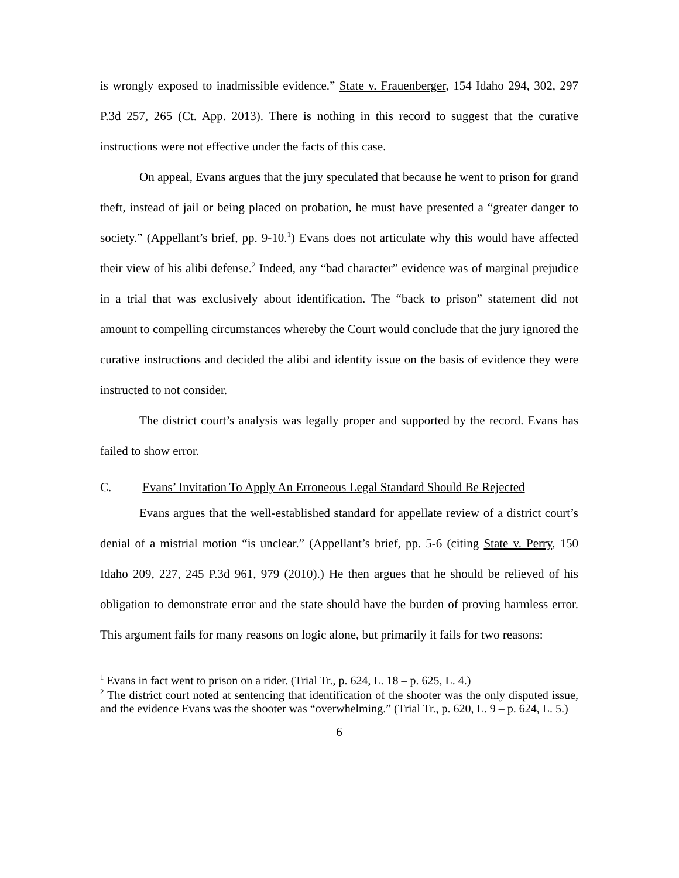is wrongly exposed to inadmissible evidence.” State v. Frauenberger, 154 Idaho 294, 302, 297 P.3d 257, 265 (Ct. App. 2013). There is nothing in this record to suggest that the curative instructions were not effective under the facts of this case.
On appeal, Evans argues that the jury speculated that because he went to prison for grand theft, instead of jail or being placed on probation, he must have presented a “greater danger to society.” (Appellant’s brief, pp. 9-10.<sup>1</sup>) Evans does not articulate why this would have affected their view of his alibi defense.<sup>2</sup> Indeed, any “bad character” evidence was of marginal prejudice in a trial that was exclusively about identification. The “back to prison” statement did not amount to compelling circumstances whereby the Court would conclude that the jury ignored the curative instructions and decided the alibi and identity issue on the basis of evidence they were instructed to not consider.
The district court’s analysis was legally proper and supported by the record. Evans has failed to show error.
C. Evans’ Invitation To Apply An Erroneous Legal Standard Should Be Rejected
Evans argues that the well-established standard for appellate review of a district court’s denial of a mistrial motion “is unclear.” (Appellant’s brief, pp. 5-6 (citing State v. Perry, 150 Idaho 209, 227, 245 P.3d 961, 979 (2010).) He then argues that he should be relieved of his obligation to demonstrate error and the state should have the burden of proving harmless error. This argument fails for many reasons on logic alone, but primarily it fails for two reasons:
<sup>1</sup> Evans in fact went to prison on a rider. (Trial Tr., p. 624, L. 18 – p. 625, L. 4.)
<sup>2</sup> The district court noted at sentencing that identification of the shooter was the only disputed issue, and the evidence Evans was the shooter was “overwhelming.” (Trial Tr., p. 620, L. 9 – p. 624, L. 5.)
6